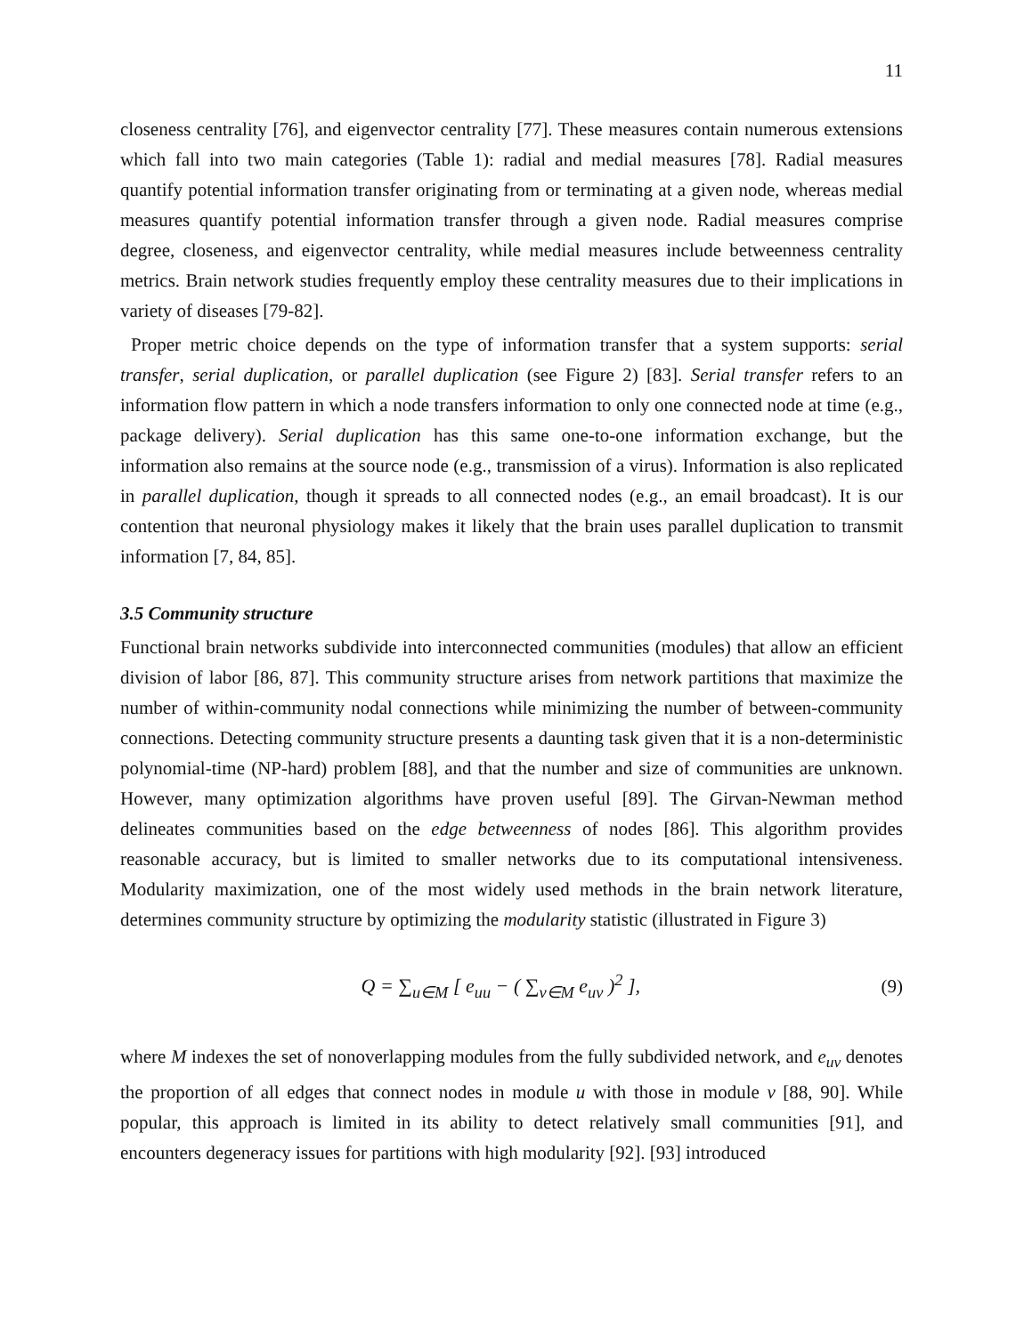11
closeness centrality [76], and eigenvector centrality [77]. These measures contain numerous extensions which fall into two main categories (Table 1): radial and medial measures [78]. Radial measures quantify potential information transfer originating from or terminating at a given node, whereas medial measures quantify potential information transfer through a given node. Radial measures comprise degree, closeness, and eigenvector centrality, while medial measures include betweenness centrality metrics. Brain network studies frequently employ these centrality measures due to their implications in variety of diseases [79-82].
Proper metric choice depends on the type of information transfer that a system supports: serial transfer, serial duplication, or parallel duplication (see Figure 2) [83]. Serial transfer refers to an information flow pattern in which a node transfers information to only one connected node at time (e.g., package delivery). Serial duplication has this same one-to-one information exchange, but the information also remains at the source node (e.g., transmission of a virus). Information is also replicated in parallel duplication, though it spreads to all connected nodes (e.g., an email broadcast). It is our contention that neuronal physiology makes it likely that the brain uses parallel duplication to transmit information [7, 84, 85].
3.5 Community structure
Functional brain networks subdivide into interconnected communities (modules) that allow an efficient division of labor [86, 87]. This community structure arises from network partitions that maximize the number of within-community nodal connections while minimizing the number of between-community connections. Detecting community structure presents a daunting task given that it is a non-deterministic polynomial-time (NP-hard) problem [88], and that the number and size of communities are unknown. However, many optimization algorithms have proven useful [89]. The Girvan-Newman method delineates communities based on the edge betweenness of nodes [86]. This algorithm provides reasonable accuracy, but is limited to smaller networks due to its computational intensiveness. Modularity maximization, one of the most widely used methods in the brain network literature, determines community structure by optimizing the modularity statistic (illustrated in Figure 3)
Q = ∑<sub>u∈M</sub> [ e<sub>uu</sub> − ( ∑<sub>v∈M</sub> e<sub>uv</sub> )<sup>2</sup> ], (9)
where M indexes the set of nonoverlapping modules from the fully subdivided network, and e<sub>uv</sub> denotes the proportion of all edges that connect nodes in module u with those in module v [88, 90]. While popular, this approach is limited in its ability to detect relatively small communities [91], and encounters degeneracy issues for partitions with high modularity [92]. [93] introduced